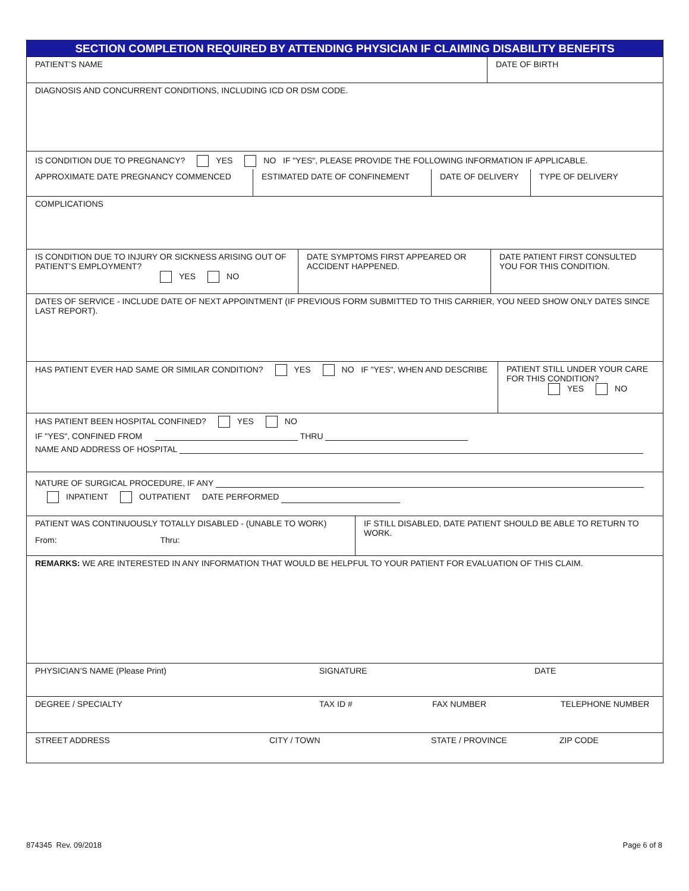SECTION COMPLETION REQUIRED BY ATTENDING PHYSICIAN IF CLAIMING DISABILITY BENEFITS
PATIENT’S NAME DATE OF BIRTH
DIAGNOSIS AND CONCURRENT CONDITIONS, INCLUDING ICD OR DSM CODE.
IS CONDITION DUE TO PREGNANCY? YES NO IF "YES", PLEASE PROVIDE THE FOLLOWING INFORMATION IF APPLICABLE.
APPROXIMATE DATE PREGNANCY COMMENCED ESTIMATED DATE OF CONFINEMENT DATE OF DELIVERY TYPE OF DELIVERY
COMPLICATIONS
IS CONDITION DUE TO INJURY OR SICKNESS ARISING OUT OF PATIENT’S EMPLOYMENT?
YES NO
DATE SYMPTOMS FIRST APPEARED OR ACCIDENT HAPPENED.
DATE PATIENT FIRST CONSULTED YOU FOR THIS CONDITION.
DATES OF SERVICE - INCLUDE DATE OF NEXT APPOINTMENT (IF PREVIOUS FORM SUBMITTED TO THIS CARRIER, YOU NEED SHOW ONLY DATES SINCE LAST REPORT).
HAS PATIENT EVER HAD SAME OR SIMILAR CONDITION? YES NO IF "YES", WHEN AND DESCRIBE PATIENT STILL UNDER YOUR CARE FOR THIS CONDITION?
YES NO
HAS PATIENT BEEN HOSPITAL CONFINED? YES NO
IF "YES", CONFINED FROM THRU
NAME AND ADDRESS OF HOSPITAL
NATURE OF SURGICAL PROCEDURE, IF ANY
INPATIENT OUTPATIENT DATE PERFORMED
PATIENT WAS CONTINUOUSLY TOTALLY DISABLED - (UNABLE TO WORK)
From: Thru:
IF STILL DISABLED, DATE PATIENT SHOULD BE ABLE TO RETURN TO WORK.
REMARKS: WE ARE INTERESTED IN ANY INFORMATION THAT WOULD BE HELPFUL TO YOUR PATIENT FOR EVALUATION OF THIS CLAIM.
PHYSICIAN’S NAME (Please Print) SIGNATURE DATE
DEGREE / SPECIALTY TAX ID # FAX NUMBER TELEPHONE NUMBER
STREET ADDRESS CITY / TOWN STATE / PROVINCE ZIP CODE
874345 Rev. 09/2018 Page 6 of 8